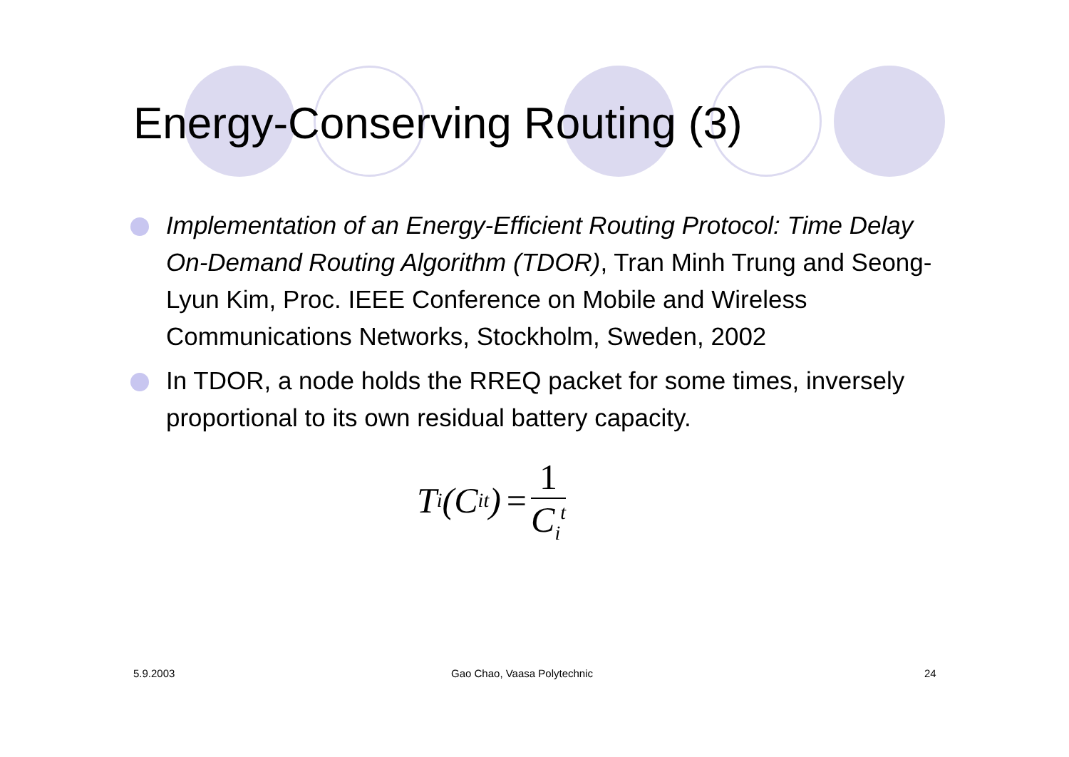Energy-Conserving Routing (3)
Implementation of an Energy-Efficient Routing Protocol: Time Delay On-Demand Routing Algorithm (TDOR), Tran Minh Trung and Seong-Lyun Kim, Proc. IEEE Conference on Mobile and Wireless Communications Networks, Stockholm, Sweden, 2002
In TDOR, a node holds the RREQ packet for some times, inversely proportional to its own residual battery capacity.
T<sub>i</sub>(C<sub>i</sub><sup>t</sup>) = 1 C<sub>i</sub><sup>t</sup>
5.9.2003 Gao Chao, Vaasa Polytechnic 24